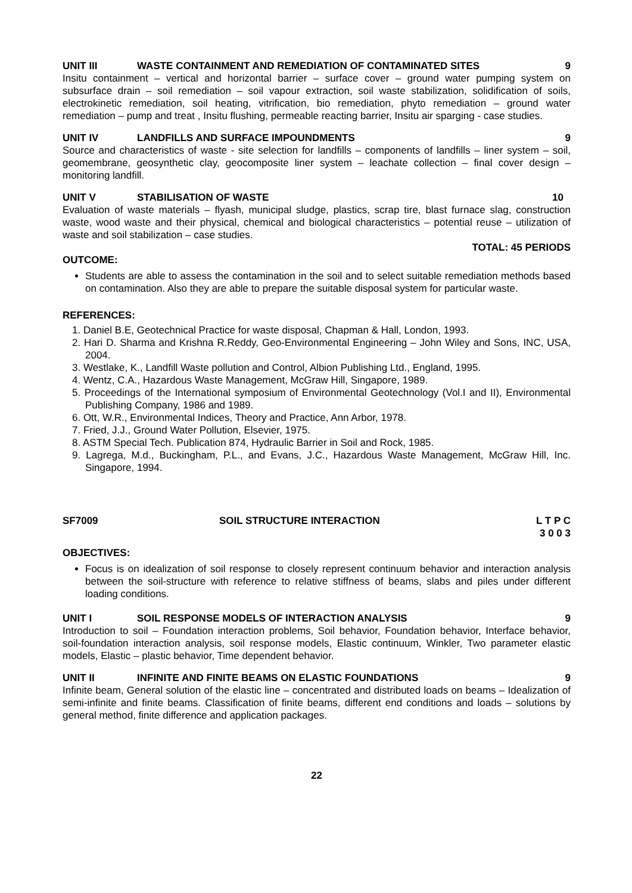UNIT III WASTE CONTAINMENT AND REMEDIATION OF CONTAMINATED SITES 9
Insitu containment – vertical and horizontal barrier – surface cover – ground water pumping system on subsurface drain – soil remediation – soil vapour extraction, soil waste stabilization, solidification of soils, electrokinetic remediation, soil heating, vitrification, bio remediation, phyto remediation – ground water remediation – pump and treat , Insitu flushing, permeable reacting barrier, Insitu air sparging - case studies.
UNIT IV LANDFILLS AND SURFACE IMPOUNDMENTS 9
Source and characteristics of waste - site selection for landfills – components of landfills – liner system – soil, geomembrane, geosynthetic clay, geocomposite liner system – leachate collection – final cover design – monitoring landfill.
UNIT V STABILISATION OF WASTE 10
Evaluation of waste materials – flyash, municipal sludge, plastics, scrap tire, blast furnace slag, construction waste, wood waste and their physical, chemical and biological characteristics – potential reuse – utilization of waste and soil stabilization – case studies.
TOTAL: 45 PERIODS
OUTCOME:
Students are able to assess the contamination in the soil and to select suitable remediation methods based on contamination. Also they are able to prepare the suitable disposal system for particular waste.
REFERENCES:
1. Daniel B.E, Geotechnical Practice for waste disposal, Chapman & Hall, London, 1993.
2. Hari D. Sharma and Krishna R.Reddy, Geo-Environmental Engineering – John Wiley and Sons, INC, USA, 2004.
3. Westlake, K., Landfill Waste pollution and Control, Albion Publishing Ltd., England, 1995.
4. Wentz, C.A., Hazardous Waste Management, McGraw Hill, Singapore, 1989.
5. Proceedings of the International symposium of Environmental Geotechnology (Vol.I and II), Environmental Publishing Company, 1986 and 1989.
6. Ott, W.R., Environmental Indices, Theory and Practice, Ann Arbor, 1978.
7. Fried, J.J., Ground Water Pollution, Elsevier, 1975.
8. ASTM Special Tech. Publication 874, Hydraulic Barrier in Soil and Rock, 1985.
9. Lagrega, M.d., Buckingham, P.L., and Evans, J.C., Hazardous Waste Management, McGraw Hill, Inc. Singapore, 1994.
SF7009 SOIL STRUCTURE INTERACTION L T P C
3 0 0 3
OBJECTIVES:
Focus is on idealization of soil response to closely represent continuum behavior and interaction analysis between the soil-structure with reference to relative stiffness of beams, slabs and piles under different loading conditions.
UNIT I SOIL RESPONSE MODELS OF INTERACTION ANALYSIS 9
Introduction to soil – Foundation interaction problems, Soil behavior, Foundation behavior, Interface behavior, soil-foundation interaction analysis, soil response models, Elastic continuum, Winkler, Two parameter elastic models, Elastic – plastic behavior, Time dependent behavior.
UNIT II INFINITE AND FINITE BEAMS ON ELASTIC FOUNDATIONS 9
Infinite beam, General solution of the elastic line – concentrated and distributed loads on beams – Idealization of semi-infinite and finite beams. Classification of finite beams, different end conditions and loads – solutions by general method, finite difference and application packages.
22